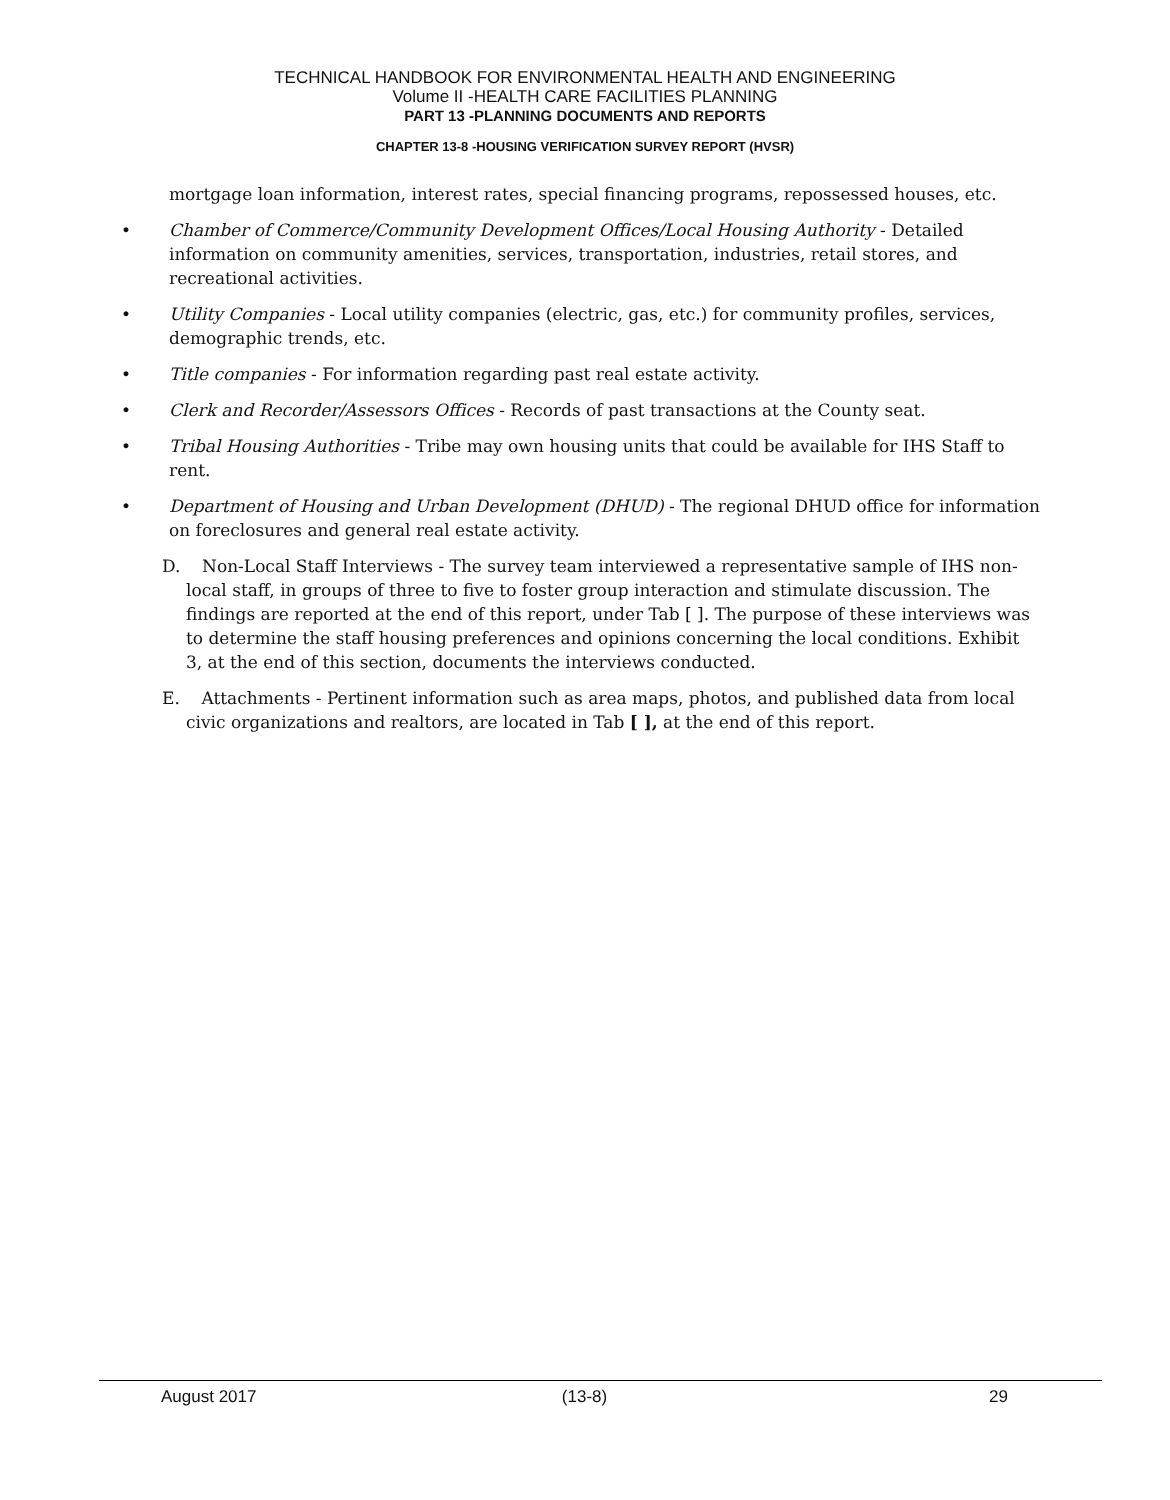TECHNICAL HANDBOOK FOR ENVIRONMENTAL HEALTH AND ENGINEERING
Volume II -HEALTH CARE FACILITIES PLANNING
PART 13 -PLANNING DOCUMENTS AND REPORTS
CHAPTER 13-8 -HOUSING VERIFICATION SURVEY REPORT (HVSR)
mortgage loan information, interest rates, special financing programs, repossessed houses, etc.
• Chamber of Commerce/Community Development Offices/Local Housing Authority - Detailed information on community amenities, services, transportation, industries, retail stores, and recreational activities.
• Utility Companies - Local utility companies (electric, gas, etc.) for community profiles, services, demographic trends, etc.
• Title companies - For information regarding past real estate activity.
• Clerk and Recorder/Assessors Offices - Records of past transactions at the County seat.
• Tribal Housing Authorities - Tribe may own housing units that could be available for IHS Staff to rent.
• Department of Housing and Urban Development (DHUD) - The regional DHUD office for information on foreclosures and general real estate activity.
D. Non-Local Staff Interviews - The survey team interviewed a representative sample of IHS non-local staff, in groups of three to five to foster group interaction and stimulate discussion. The findings are reported at the end of this report, under Tab [ ]. The purpose of these interviews was to determine the staff housing preferences and opinions concerning the local conditions. Exhibit 3, at the end of this section, documents the interviews conducted.
E. Attachments - Pertinent information such as area maps, photos, and published data from local civic organizations and realtors, are located in Tab [ ], at the end of this report.
August 2017 (13-8) 29